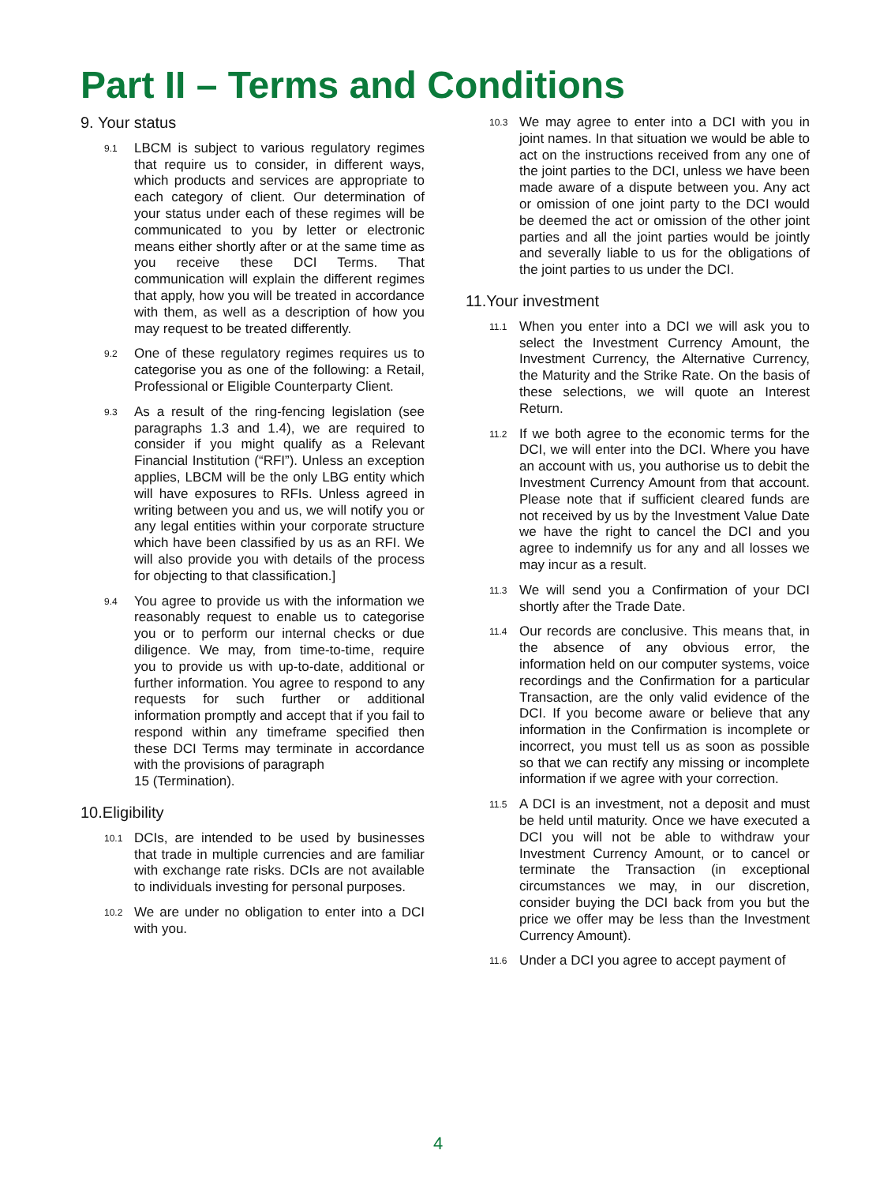Part II – Terms and Conditions
9. Your status
9.1 LBCM is subject to various regulatory regimes that require us to consider, in different ways, which products and services are appropriate to each category of client. Our determination of your status under each of these regimes will be communicated to you by letter or electronic means either shortly after or at the same time as you receive these DCI Terms. That communication will explain the different regimes that apply, how you will be treated in accordance with them, as well as a description of how you may request to be treated differently.
9.2 One of these regulatory regimes requires us to categorise you as one of the following: a Retail, Professional or Eligible Counterparty Client.
9.3 As a result of the ring-fencing legislation (see paragraphs 1.3 and 1.4), we are required to consider if you might qualify as a Relevant Financial Institution (“RFI”). Unless an exception applies, LBCM will be the only LBG entity which will have exposures to RFIs. Unless agreed in writing between you and us, we will notify you or any legal entities within your corporate structure which have been classified by us as an RFI. We will also provide you with details of the process for objecting to that classification.]
9.4 You agree to provide us with the information we reasonably request to enable us to categorise you or to perform our internal checks or due diligence. We may, from time-to-time, require you to provide us with up-to-date, additional or further information. You agree to respond to any requests for such further or additional information promptly and accept that if you fail to respond within any timeframe specified then these DCI Terms may terminate in accordance with the provisions of paragraph
15 (Termination).
10.Eligibility
10.1 DCIs, are intended to be used by businesses that trade in multiple currencies and are familiar with exchange rate risks. DCIs are not available to individuals investing for personal purposes.
10.2 We are under no obligation to enter into a DCI with you.
10.3 We may agree to enter into a DCI with you in joint names. In that situation we would be able to act on the instructions received from any one of the joint parties to the DCI, unless we have been made aware of a dispute between you. Any act or omission of one joint party to the DCI would be deemed the act or omission of the other joint parties and all the joint parties would be jointly and severally liable to us for the obligations of the joint parties to us under the DCI.
11.Your investment
11.1 When you enter into a DCI we will ask you to select the Investment Currency Amount, the Investment Currency, the Alternative Currency, the Maturity and the Strike Rate. On the basis of these selections, we will quote an Interest Return.
11.2 If we both agree to the economic terms for the DCI, we will enter into the DCI. Where you have an account with us, you authorise us to debit the Investment Currency Amount from that account. Please note that if sufficient cleared funds are not received by us by the Investment Value Date we have the right to cancel the DCI and you agree to indemnify us for any and all losses we may incur as a result.
11.3 We will send you a Confirmation of your DCI shortly after the Trade Date.
11.4 Our records are conclusive. This means that, in the absence of any obvious error, the information held on our computer systems, voice recordings and the Confirmation for a particular Transaction, are the only valid evidence of the DCI. If you become aware or believe that any information in the Confirmation is incomplete or incorrect, you must tell us as soon as possible so that we can rectify any missing or incomplete information if we agree with your correction.
11.5 A DCI is an investment, not a deposit and must be held until maturity. Once we have executed a DCI you will not be able to withdraw your Investment Currency Amount, or to cancel or terminate the Transaction (in exceptional circumstances we may, in our discretion, consider buying the DCI back from you but the price we offer may be less than the Investment Currency Amount).
11.6 Under a DCI you agree to accept payment of
4